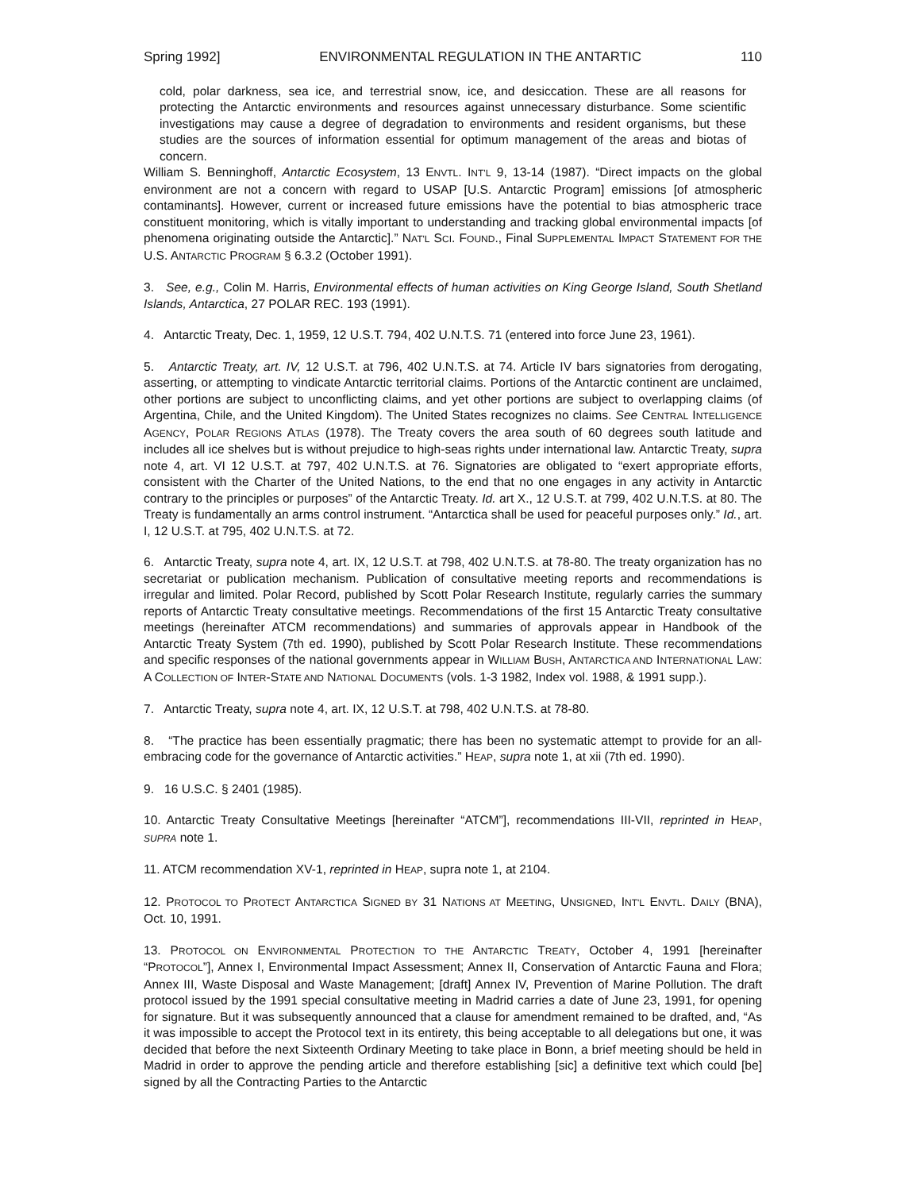Spring 1992] ENVIRONMENTAL REGULATION IN THE ANTARTIC 110
cold, polar darkness, sea ice, and terrestrial snow, ice, and desiccation. These are all reasons for protecting the Antarctic environments and resources against unnecessary disturbance. Some scientific investigations may cause a degree of degradation to environments and resident organisms, but these studies are the sources of information essential for optimum management of the areas and biotas of concern.
William S. Benninghoff, Antarctic Ecosystem, 13 ENVTL. INT'L 9, 13-14 (1987). “Direct impacts on the global environment are not a concern with regard to USAP [U.S. Antarctic Program] emissions [of atmospheric contaminants]. However, current or increased future emissions have the potential to bias atmospheric trace constituent monitoring, which is vitally important to understanding and tracking global environmental impacts [of phenomena originating outside the Antarctic].” NAT'L SCI. FOUND., Final SUPPLEMENTAL IMPACT STATEMENT FOR THE U.S. ANTARCTIC PROGRAM § 6.3.2 (October 1991).
3. See, e.g., Colin M. Harris, Environmental effects of human activities on King George Island, South Shetland Islands, Antarctica, 27 POLAR REC. 193 (1991).
4. Antarctic Treaty, Dec. 1, 1959, 12 U.S.T. 794, 402 U.N.T.S. 71 (entered into force June 23, 1961).
5. Antarctic Treaty, art. IV, 12 U.S.T. at 796, 402 U.N.T.S. at 74. Article IV bars signatories from derogating, asserting, or attempting to vindicate Antarctic territorial claims. Portions of the Antarctic continent are unclaimed, other portions are subject to unconflicting claims, and yet other portions are subject to overlapping claims (of Argentina, Chile, and the United Kingdom). The United States recognizes no claims. See CENTRAL INTELLIGENCE AGENCY, POLAR REGIONS ATLAS (1978). The Treaty covers the area south of 60 degrees south latitude and includes all ice shelves but is without prejudice to high-seas rights under international law. Antarctic Treaty, supra note 4, art. VI 12 U.S.T. at 797, 402 U.N.T.S. at 76. Signatories are obligated to “exert appropriate efforts, consistent with the Charter of the United Nations, to the end that no one engages in any activity in Antarctic contrary to the principles or purposes” of the Antarctic Treaty. Id. art X., 12 U.S.T. at 799, 402 U.N.T.S. at 80. The Treaty is fundamentally an arms control instrument. “Antarctica shall be used for peaceful purposes only.” Id., art. I, 12 U.S.T. at 795, 402 U.N.T.S. at 72.
6. Antarctic Treaty, supra note 4, art. IX, 12 U.S.T. at 798, 402 U.N.T.S. at 78-80. The treaty organization has no secretariat or publication mechanism. Publication of consultative meeting reports and recommendations is irregular and limited. Polar Record, published by Scott Polar Research Institute, regularly carries the summary reports of Antarctic Treaty consultative meetings. Recommendations of the first 15 Antarctic Treaty consultative meetings (hereinafter ATCM recommendations) and summaries of approvals appear in Handbook of the Antarctic Treaty System (7th ed. 1990), published by Scott Polar Research Institute. These recommendations and specific responses of the national governments appear in WILLIAM BUSH, ANTARCTICA AND INTERNATIONAL LAW: A COLLECTION OF INTER-STATE AND NATIONAL DOCUMENTS (vols. 1-3 1982, Index vol. 1988, & 1991 supp.).
7. Antarctic Treaty, supra note 4, art. IX, 12 U.S.T. at 798, 402 U.N.T.S. at 78-80.
8. “The practice has been essentially pragmatic; there has been no systematic attempt to provide for an all-embracing code for the governance of Antarctic activities.” HEAP, supra note 1, at xii (7th ed. 1990).
9. 16 U.S.C. § 2401 (1985).
10. Antarctic Treaty Consultative Meetings [hereinafter “ATCM”], recommendations III-VII, reprinted in HEAP, SUPRA note 1.
11. ATCM recommendation XV-1, reprinted in HEAP, supra note 1, at 2104.
12. PROTOCOL TO PROTECT ANTARCTICA SIGNED BY 31 NATIONS AT MEETING, UNSIGNED, INT'L ENVTL. DAILY (BNA), Oct. 10, 1991.
13. PROTOCOL ON ENVIRONMENTAL PROTECTION TO THE ANTARCTIC TREATY, October 4, 1991 [hereinafter “PROTOCOL”], Annex I, Environmental Impact Assessment; Annex II, Conservation of Antarctic Fauna and Flora; Annex III, Waste Disposal and Waste Management; [draft] Annex IV, Prevention of Marine Pollution. The draft protocol issued by the 1991 special consultative meeting in Madrid carries a date of June 23, 1991, for opening for signature. But it was subsequently announced that a clause for amendment remained to be drafted, and, “As it was impossible to accept the Protocol text in its entirety, this being acceptable to all delegations but one, it was decided that before the next Sixteenth Ordinary Meeting to take place in Bonn, a brief meeting should be held in Madrid in order to approve the pending article and therefore establishing [sic] a definitive text which could [be] signed by all the Contracting Parties to the Antarctic